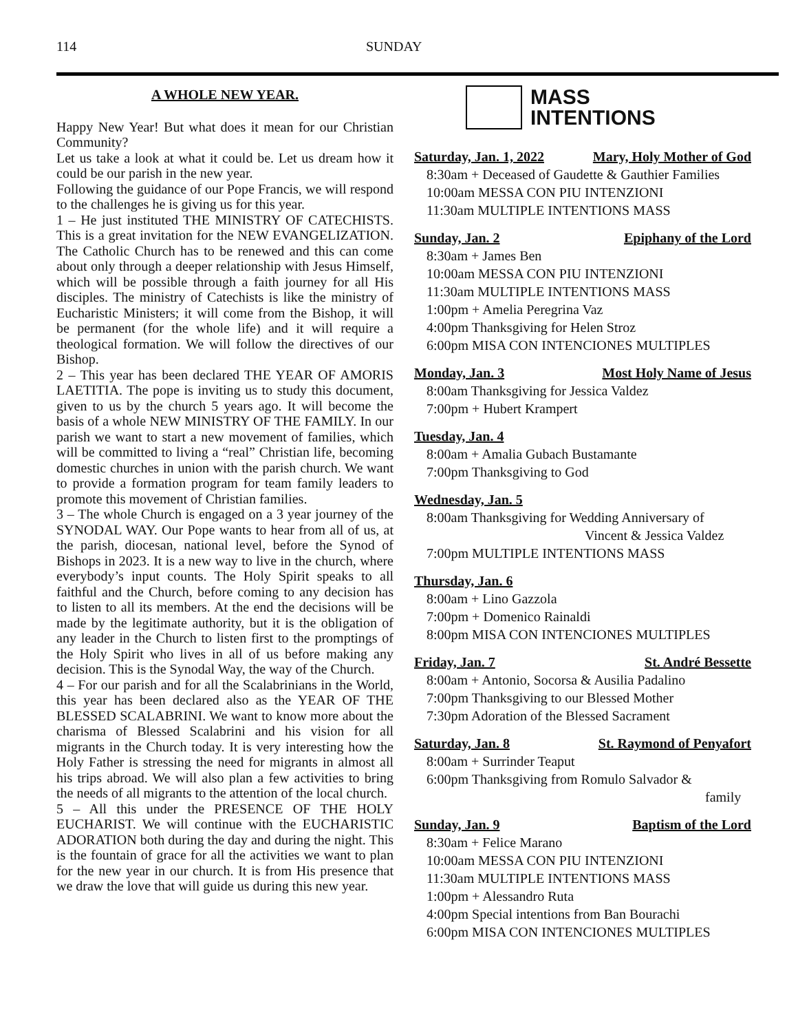114 SUNDAY
A WHOLE NEW YEAR.
Happy New Year! But what does it mean for our Christian Community?
Let us take a look at what it could be. Let us dream how it could be our parish in the new year.
Following the guidance of our Pope Francis, we will respond to the challenges he is giving us for this year.
1 – He just instituted THE MINISTRY OF CATECHISTS. This is a great invitation for the NEW EVANGELIZATION. The Catholic Church has to be renewed and this can come about only through a deeper relationship with Jesus Himself, which will be possible through a faith journey for all His disciples. The ministry of Catechists is like the ministry of Eucharistic Ministers; it will come from the Bishop, it will be permanent (for the whole life) and it will require a theological formation. We will follow the directives of our Bishop.
2 – This year has been declared THE YEAR OF AMORIS LAETITIA. The pope is inviting us to study this document, given to us by the church 5 years ago. It will become the basis of a whole NEW MINISTRY OF THE FAMILY. In our parish we want to start a new movement of families, which will be committed to living a “real” Christian life, becoming domestic churches in union with the parish church. We want to provide a formation program for team family leaders to promote this movement of Christian families.
3 – The whole Church is engaged on a 3 year journey of the SYNODAL WAY. Our Pope wants to hear from all of us, at the parish, diocesan, national level, before the Synod of Bishops in 2023. It is a new way to live in the church, where everybody’s input counts. The Holy Spirit speaks to all faithful and the Church, before coming to any decision has to listen to all its members. At the end the decisions will be made by the legitimate authority, but it is the obligation of any leader in the Church to listen first to the promptings of the Holy Spirit who lives in all of us before making any decision. This is the Synodal Way, the way of the Church.
4 – For our parish and for all the Scalabrinians in the World, this year has been declared also as the YEAR OF THE BLESSED SCALABRINI. We want to know more about the charisma of Blessed Scalabrini and his vision for all migrants in the Church today. It is very interesting how the Holy Father is stressing the need for migrants in almost all his trips abroad. We will also plan a few activities to bring the needs of all migrants to the attention of the local church.
5 – All this under the PRESENCE OF THE HOLY EUCHARIST. We will continue with the EUCHARISTIC ADORATION both during the day and during the night. This is the fountain of grace for all the activities we want to plan for the new year in our church. It is from His presence that we draw the love that will guide us during this new year.
MASS
INTENTIONS
Saturday, Jan. 1, 2022 Mary, Holy Mother of God
8:30am + Deceased of Gaudette & Gauthier Families
10:00am MESSA CON PIU INTENZIONI
11:30am MULTIPLE INTENTIONS MASS
Sunday, Jan. 2 Epiphany of the Lord
8:30am + James Ben
10:00am MESSA CON PIU INTENZIONI
11:30am MULTIPLE INTENTIONS MASS
1:00pm + Amelia Peregrina Vaz
4:00pm Thanksgiving for Helen Stroz
6:00pm MISA CON INTENCIONES MULTIPLES
Monday, Jan. 3 Most Holy Name of Jesus
8:00am Thanksgiving for Jessica Valdez
7:00pm + Hubert Krampert
Tuesday, Jan. 4
8:00am + Amalia Gubach Bustamante
7:00pm Thanksgiving to God
Wednesday, Jan. 5
8:00am Thanksgiving for Wedding Anniversary of
Vincent & Jessica Valdez
7:00pm MULTIPLE INTENTIONS MASS
Thursday, Jan. 6
8:00am + Lino Gazzola
7:00pm + Domenico Rainaldi
8:00pm MISA CON INTENCIONES MULTIPLES
Friday, Jan. 7 St. André Bessette
8:00am + Antonio, Socorsa & Ausilia Padalino
7:00pm Thanksgiving to our Blessed Mother
7:30pm Adoration of the Blessed Sacrament
Saturday, Jan. 8 St. Raymond of Penyafort
8:00am + Surrinder Teaput
6:00pm Thanksgiving from Romulo Salvador &
family
Sunday, Jan. 9 Baptism of the Lord
8:30am + Felice Marano
10:00am MESSA CON PIU INTENZIONI
11:30am MULTIPLE INTENTIONS MASS
1:00pm + Alessandro Ruta
4:00pm Special intentions from Ban Bourachi
6:00pm MISA CON INTENCIONES MULTIPLES